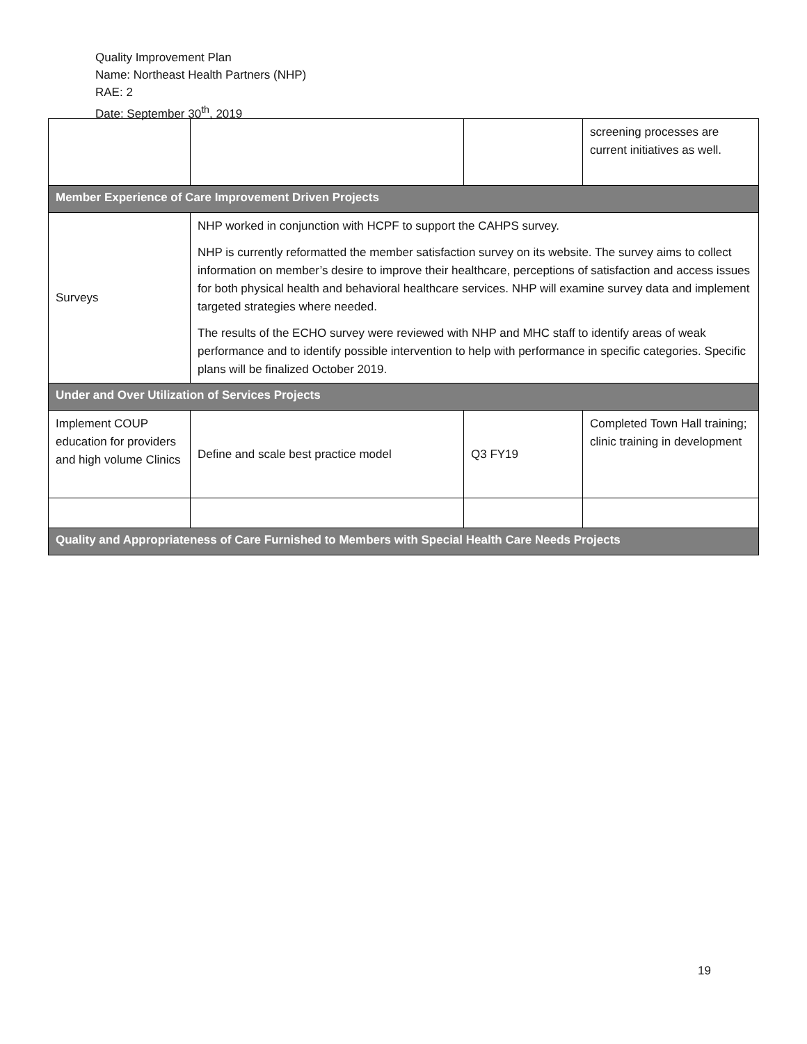Quality Improvement Plan
Name: Northeast Health Partners (NHP)
RAE: 2
Date: September 30<sup>th</sup>, 2019
| | | | screening processes are current initiatives as well. |
| Member Experience of Care Improvement Driven Projects | | | |
| Surveys | NHP worked in conjunction with HCPF to support the CAHPS survey. NHP is currently reformatted the member satisfaction survey on its website. The survey aims to collect information on member’s desire to improve their healthcare, perceptions of satisfaction and access issues for both physical health and behavioral healthcare services. NHP will examine survey data and implement targeted strategies where needed. The results of the ECHO survey were reviewed with NHP and MHC staff to identify areas of weak performance and to identify possible intervention to help with performance in specific categories. Specific plans will be finalized October 2019. | | |
| Under and Over Utilization of Services Projects | | | |
| Implement COUP education for providers and high volume Clinics | Define and scale best practice model | Q3 FY19 | Completed Town Hall training; clinic training in development |
| Quality and Appropriateness of Care Furnished to Members with Special Health Care Needs Projects | | | |
19